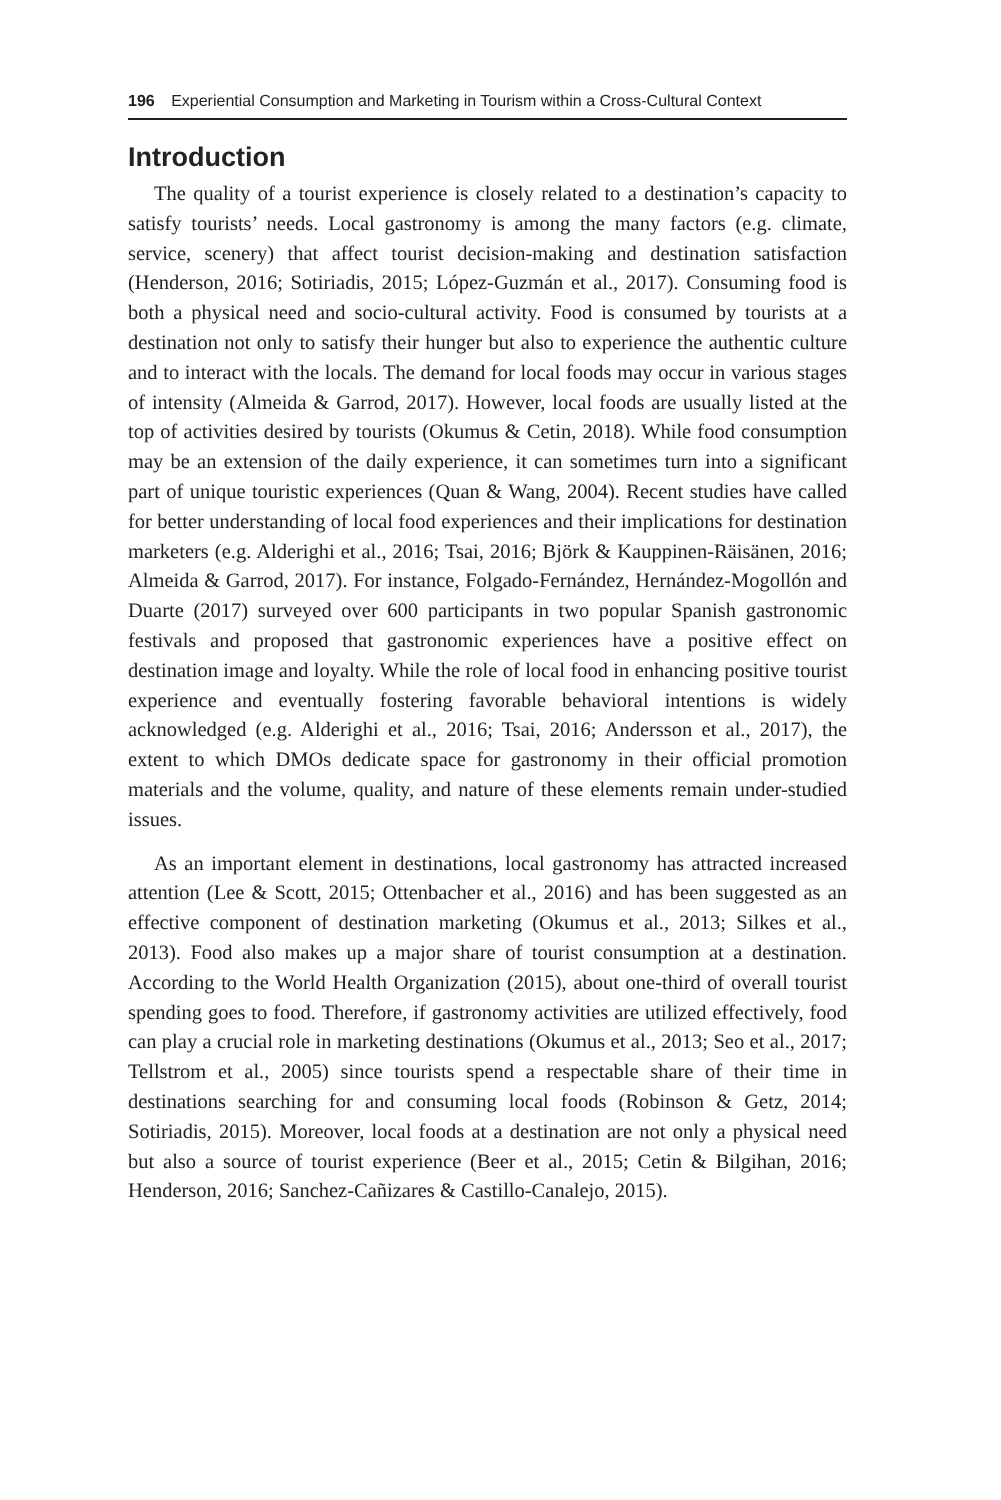196 Experiential Consumption and Marketing in Tourism within a Cross-Cultural Context
Introduction
The quality of a tourist experience is closely related to a destination’s capacity to satisfy tourists’ needs. Local gastronomy is among the many factors (e.g. climate, service, scenery) that affect tourist decision-making and destination satisfaction (Henderson, 2016; Sotiriadis, 2015; López-Guzmán et al., 2017). Consuming food is both a physical need and socio-cultural activity. Food is consumed by tourists at a destination not only to satisfy their hunger but also to experience the authentic culture and to interact with the locals. The demand for local foods may occur in various stages of intensity (Almeida & Garrod, 2017). However, local foods are usually listed at the top of activities desired by tourists (Okumus & Cetin, 2018). While food consumption may be an extension of the daily experience, it can sometimes turn into a significant part of unique touristic experiences (Quan & Wang, 2004). Recent studies have called for better understanding of local food experiences and their implications for destination marketers (e.g. Alderighi et al., 2016; Tsai, 2016; Björk & Kauppinen-Räisänen, 2016; Almeida & Garrod, 2017). For instance, Folgado-Fernández, Hernández-Mogollón and Duarte (2017) surveyed over 600 participants in two popular Spanish gastronomic festivals and proposed that gastronomic experiences have a positive effect on destination image and loyalty. While the role of local food in enhancing positive tourist experience and eventually fostering favorable behavioral intentions is widely acknowledged (e.g. Alderighi et al., 2016; Tsai, 2016; Andersson et al., 2017), the extent to which DMOs dedicate space for gastronomy in their official promotion materials and the volume, quality, and nature of these elements remain under-studied issues.
As an important element in destinations, local gastronomy has attracted increased attention (Lee & Scott, 2015; Ottenbacher et al., 2016) and has been suggested as an effective component of destination marketing (Okumus et al., 2013; Silkes et al., 2013). Food also makes up a major share of tourist consumption at a destination. According to the World Health Organization (2015), about one-third of overall tourist spending goes to food. Therefore, if gastronomy activities are utilized effectively, food can play a crucial role in marketing destinations (Okumus et al., 2013; Seo et al., 2017; Tellstrom et al., 2005) since tourists spend a respectable share of their time in destinations searching for and consuming local foods (Robinson & Getz, 2014; Sotiriadis, 2015). Moreover, local foods at a destination are not only a physical need but also a source of tourist experience (Beer et al., 2015; Cetin & Bilgihan, 2016; Henderson, 2016; Sanchez-Cañizares & Castillo-Canalejo, 2015).